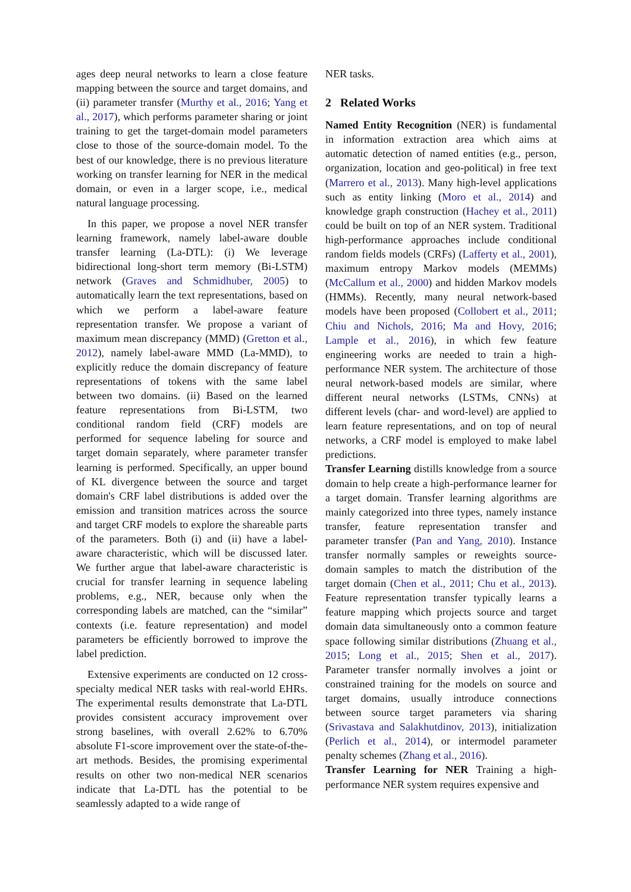ages deep neural networks to learn a close feature mapping between the source and target domains, and (ii) parameter transfer (Murthy et al., 2016; Yang et al., 2017), which performs parameter sharing or joint training to get the target-domain model parameters close to those of the source-domain model. To the best of our knowledge, there is no previous literature working on transfer learning for NER in the medical domain, or even in a larger scope, i.e., medical natural language processing.
In this paper, we propose a novel NER transfer learning framework, namely label-aware double transfer learning (La-DTL): (i) We leverage bidirectional long-short term memory (Bi-LSTM) network (Graves and Schmidhuber, 2005) to automatically learn the text representations, based on which we perform a label-aware feature representation transfer. We propose a variant of maximum mean discrepancy (MMD) (Gretton et al., 2012), namely label-aware MMD (La-MMD), to explicitly reduce the domain discrepancy of feature representations of tokens with the same label between two domains. (ii) Based on the learned feature representations from Bi-LSTM, two conditional random field (CRF) models are performed for sequence labeling for source and target domain separately, where parameter transfer learning is performed. Specifically, an upper bound of KL divergence between the source and target domain's CRF label distributions is added over the emission and transition matrices across the source and target CRF models to explore the shareable parts of the parameters. Both (i) and (ii) have a label-aware characteristic, which will be discussed later. We further argue that label-aware characteristic is crucial for transfer learning in sequence labeling problems, e.g., NER, because only when the corresponding labels are matched, can the “similar” contexts (i.e. feature representation) and model parameters be efficiently borrowed to improve the label prediction.
Extensive experiments are conducted on 12 cross-specialty medical NER tasks with real-world EHRs. The experimental results demonstrate that La-DTL provides consistent accuracy improvement over strong baselines, with overall 2.62% to 6.70% absolute F1-score improvement over the state-of-the-art methods. Besides, the promising experimental results on other two non-medical NER scenarios indicate that La-DTL has the potential to be seamlessly adapted to a wide range of
NER tasks.
2 Related Works
Named Entity Recognition (NER) is fundamental in information extraction area which aims at automatic detection of named entities (e.g., person, organization, location and geo-political) in free text (Marrero et al., 2013). Many high-level applications such as entity linking (Moro et al., 2014) and knowledge graph construction (Hachey et al., 2011) could be built on top of an NER system. Traditional high-performance approaches include conditional random fields models (CRFs) (Lafferty et al., 2001), maximum entropy Markov models (MEMMs) (McCallum et al., 2000) and hidden Markov models (HMMs). Recently, many neural network-based models have been proposed (Collobert et al., 2011; Chiu and Nichols, 2016; Ma and Hovy, 2016; Lample et al., 2016), in which few feature engineering works are needed to train a high-performance NER system. The architecture of those neural network-based models are similar, where different neural networks (LSTMs, CNNs) at different levels (char- and word-level) are applied to learn feature representations, and on top of neural networks, a CRF model is employed to make label predictions.
Transfer Learning distills knowledge from a source domain to help create a high-performance learner for a target domain. Transfer learning algorithms are mainly categorized into three types, namely instance transfer, feature representation transfer and parameter transfer (Pan and Yang, 2010). Instance transfer normally samples or reweights source-domain samples to match the distribution of the target domain (Chen et al., 2011; Chu et al., 2013). Feature representation transfer typically learns a feature mapping which projects source and target domain data simultaneously onto a common feature space following similar distributions (Zhuang et al., 2015; Long et al., 2015; Shen et al., 2017). Parameter transfer normally involves a joint or constrained training for the models on source and target domains, usually introduce connections between source target parameters via sharing (Srivastava and Salakhutdinov, 2013), initialization (Perlich et al., 2014), or intermodel parameter penalty schemes (Zhang et al., 2016).
Transfer Learning for NER Training a high-performance NER system requires expensive and